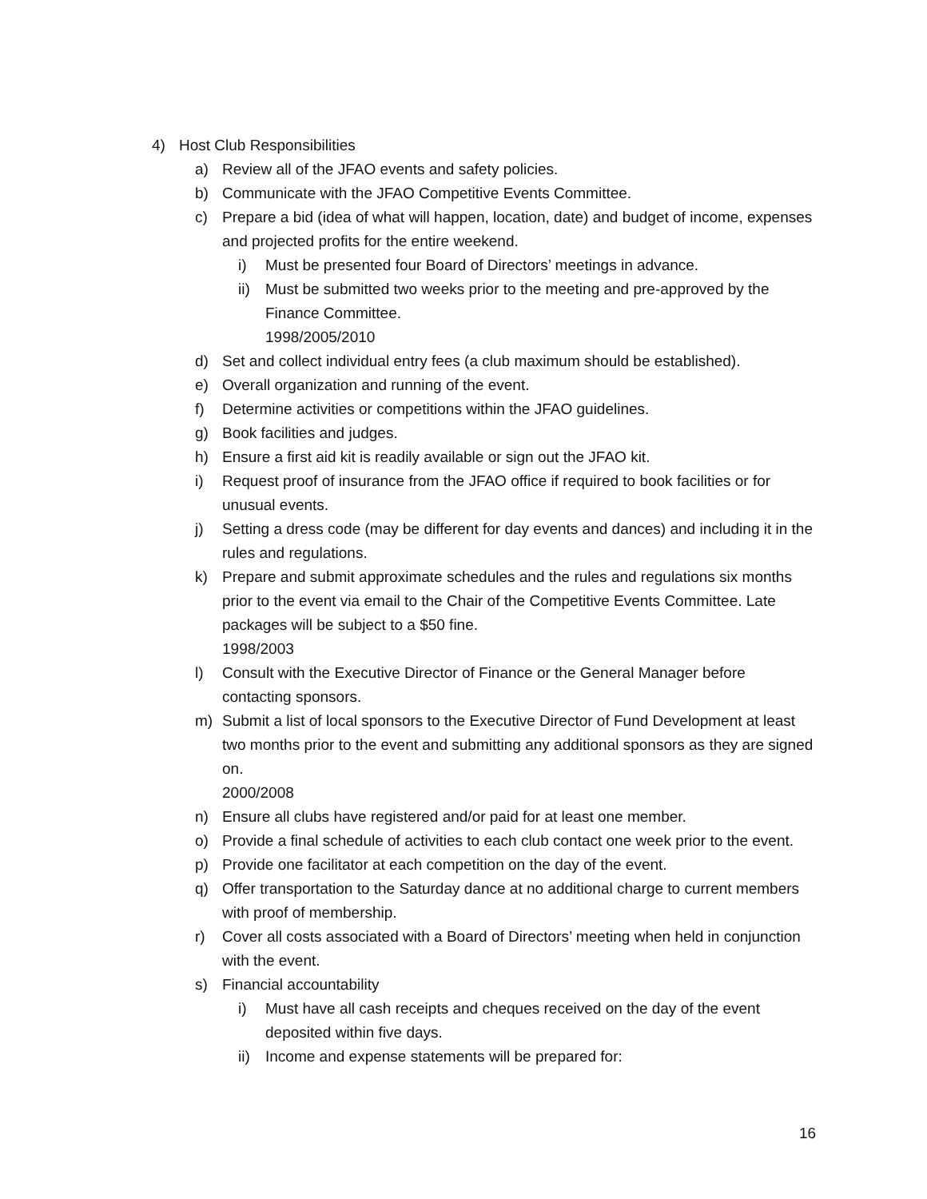4) Host Club Responsibilities
a) Review all of the JFAO events and safety policies.
b) Communicate with the JFAO Competitive Events Committee.
c) Prepare a bid (idea of what will happen, location, date) and budget of income, expenses and projected profits for the entire weekend.
i) Must be presented four Board of Directors’ meetings in advance.
ii) Must be submitted two weeks prior to the meeting and pre-approved by the Finance Committee.
1998/2005/2010
d) Set and collect individual entry fees (a club maximum should be established).
e) Overall organization and running of the event.
f) Determine activities or competitions within the JFAO guidelines.
g) Book facilities and judges.
h) Ensure a first aid kit is readily available or sign out the JFAO kit.
i) Request proof of insurance from the JFAO office if required to book facilities or for unusual events.
j) Setting a dress code (may be different for day events and dances) and including it in the rules and regulations.
k) Prepare and submit approximate schedules and the rules and regulations six months prior to the event via email to the Chair of the Competitive Events Committee. Late packages will be subject to a $50 fine.
1998/2003
l) Consult with the Executive Director of Finance or the General Manager before contacting sponsors.
m) Submit a list of local sponsors to the Executive Director of Fund Development at least two months prior to the event and submitting any additional sponsors as they are signed on.
2000/2008
n) Ensure all clubs have registered and/or paid for at least one member.
o) Provide a final schedule of activities to each club contact one week prior to the event.
p) Provide one facilitator at each competition on the day of the event.
q) Offer transportation to the Saturday dance at no additional charge to current members with proof of membership.
r) Cover all costs associated with a Board of Directors’ meeting when held in conjunction with the event.
s) Financial accountability
i) Must have all cash receipts and cheques received on the day of the event deposited within five days.
ii) Income and expense statements will be prepared for:
16